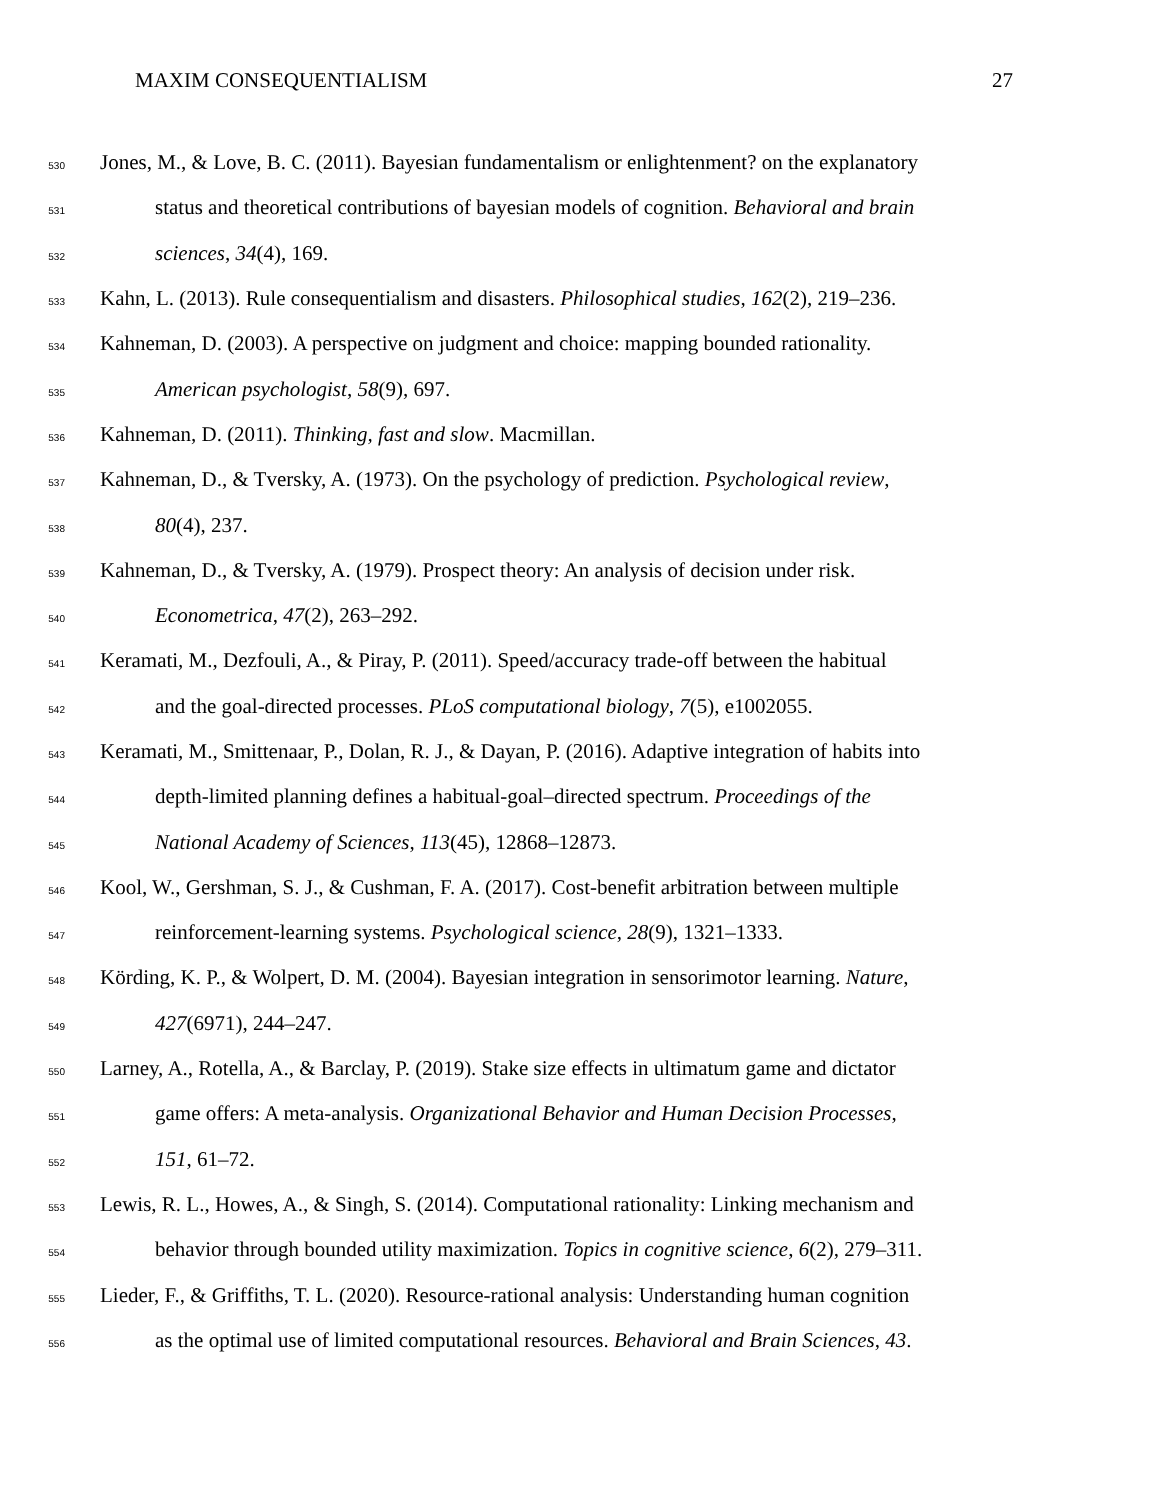MAXIM CONSEQUENTIALISM 27
530 Jones, M., & Love, B. C. (2011). Bayesian fundamentalism or enlightenment? on the explanatory
531 status and theoretical contributions of bayesian models of cognition. Behavioral and brain
532 sciences, 34(4), 169.
533 Kahn, L. (2013). Rule consequentialism and disasters. Philosophical studies, 162(2), 219–236.
534 Kahneman, D. (2003). A perspective on judgment and choice: mapping bounded rationality.
535 American psychologist, 58(9), 697.
536 Kahneman, D. (2011). Thinking, fast and slow. Macmillan.
537 Kahneman, D., & Tversky, A. (1973). On the psychology of prediction. Psychological review,
538 80(4), 237.
539 Kahneman, D., & Tversky, A. (1979). Prospect theory: An analysis of decision under risk.
540 Econometrica, 47(2), 263–292.
541 Keramati, M., Dezfouli, A., & Piray, P. (2011). Speed/accuracy trade-off between the habitual
542 and the goal-directed processes. PLoS computational biology, 7(5), e1002055.
543 Keramati, M., Smittenaar, P., Dolan, R. J., & Dayan, P. (2016). Adaptive integration of habits into
544 depth-limited planning defines a habitual-goal–directed spectrum. Proceedings of the
545 National Academy of Sciences, 113(45), 12868–12873.
546 Kool, W., Gershman, S. J., & Cushman, F. A. (2017). Cost-benefit arbitration between multiple
547 reinforcement-learning systems. Psychological science, 28(9), 1321–1333.
548 Körding, K. P., & Wolpert, D. M. (2004). Bayesian integration in sensorimotor learning. Nature,
549 427(6971), 244–247.
550 Larney, A., Rotella, A., & Barclay, P. (2019). Stake size effects in ultimatum game and dictator
551 game offers: A meta-analysis. Organizational Behavior and Human Decision Processes,
552 151, 61–72.
553 Lewis, R. L., Howes, A., & Singh, S. (2014). Computational rationality: Linking mechanism and
554 behavior through bounded utility maximization. Topics in cognitive science, 6(2), 279–311.
555 Lieder, F., & Griffiths, T. L. (2020). Resource-rational analysis: Understanding human cognition
556 as the optimal use of limited computational resources. Behavioral and Brain Sciences, 43.